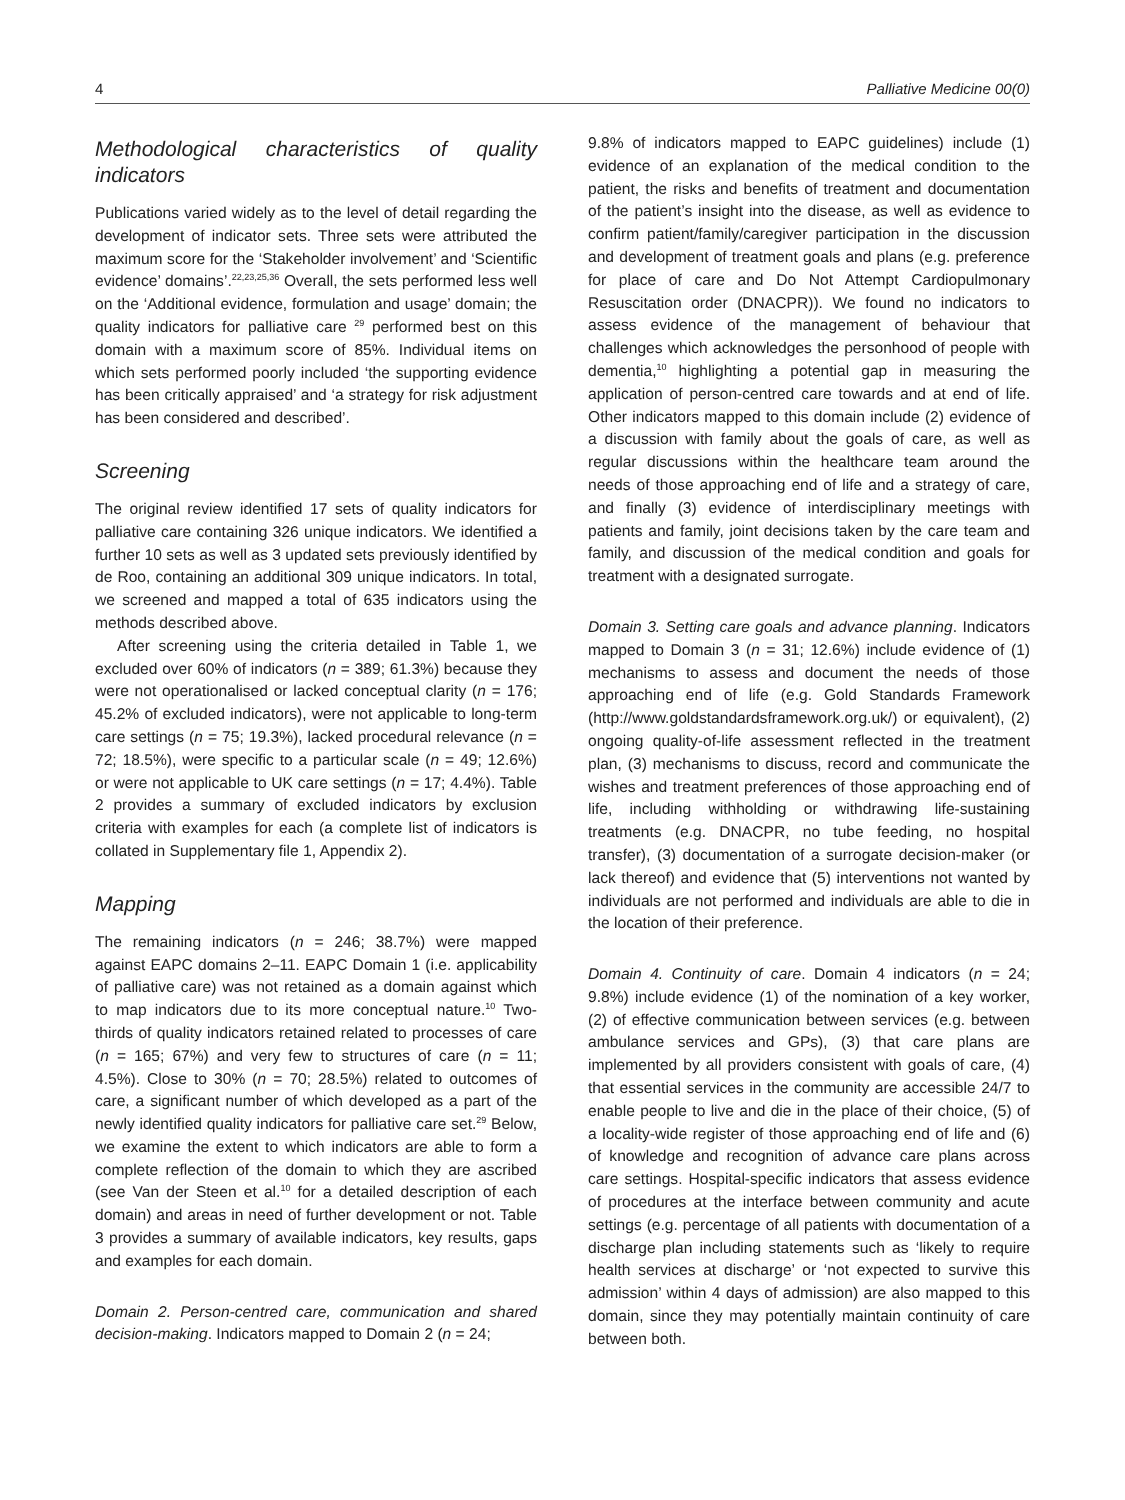4 Palliative Medicine 00(0)
Methodological characteristics of quality indicators
Publications varied widely as to the level of detail regarding the development of indicator sets. Three sets were attributed the maximum score for the ‘Stakeholder involvement’ and ‘Scientific evidence’ domains’.<sup>22,23,25,36</sup> Overall, the sets performed less well on the ‘Additional evidence, formulation and usage’ domain; the quality indicators for palliative care <sup>29</sup> performed best on this domain with a maximum score of 85%. Individual items on which sets performed poorly included ‘the supporting evidence has been critically appraised’ and ‘a strategy for risk adjustment has been considered and described’.
Screening
The original review identified 17 sets of quality indicators for palliative care containing 326 unique indicators. We identified a further 10 sets as well as 3 updated sets previously identified by de Roo, containing an additional 309 unique indicators. In total, we screened and mapped a total of 635 indicators using the methods described above.
After screening using the criteria detailed in Table 1, we excluded over 60% of indicators (n = 389; 61.3%) because they were not operationalised or lacked conceptual clarity (n = 176; 45.2% of excluded indicators), were not applicable to long-term care settings (n = 75; 19.3%), lacked procedural relevance (n = 72; 18.5%), were specific to a particular scale (n = 49; 12.6%) or were not applicable to UK care settings (n = 17; 4.4%). Table 2 provides a summary of excluded indicators by exclusion criteria with examples for each (a complete list of indicators is collated in Supplementary file 1, Appendix 2).
Mapping
The remaining indicators (n = 246; 38.7%) were mapped against EAPC domains 2–11. EAPC Domain 1 (i.e. applicability of palliative care) was not retained as a domain against which to map indicators due to its more conceptual nature.<sup>10</sup> Two-thirds of quality indicators retained related to processes of care (n = 165; 67%) and very few to structures of care (n = 11; 4.5%). Close to 30% (n = 70; 28.5%) related to outcomes of care, a significant number of which developed as a part of the newly identified quality indicators for palliative care set.<sup>29</sup> Below, we examine the extent to which indicators are able to form a complete reflection of the domain to which they are ascribed (see Van der Steen et al.<sup>10</sup> for a detailed description of each domain) and areas in need of further development or not. Table 3 provides a summary of available indicators, key results, gaps and examples for each domain.
Domain 2. Person-centred care, communication and shared decision-making. Indicators mapped to Domain 2 (n = 24;
9.8% of indicators mapped to EAPC guidelines) include (1) evidence of an explanation of the medical condition to the patient, the risks and benefits of treatment and documentation of the patient’s insight into the disease, as well as evidence to confirm patient/family/caregiver participation in the discussion and development of treatment goals and plans (e.g. preference for place of care and Do Not Attempt Cardiopulmonary Resuscitation order (DNACPR)). We found no indicators to assess evidence of the management of behaviour that challenges which acknowledges the personhood of people with dementia,<sup>10</sup> highlighting a potential gap in measuring the application of person-centred care towards and at end of life. Other indicators mapped to this domain include (2) evidence of a discussion with family about the goals of care, as well as regular discussions within the healthcare team around the needs of those approaching end of life and a strategy of care, and finally (3) evidence of interdisciplinary meetings with patients and family, joint decisions taken by the care team and family, and discussion of the medical condition and goals for treatment with a designated surrogate.
Domain 3. Setting care goals and advance planning. Indicators mapped to Domain 3 (n = 31; 12.6%) include evidence of (1) mechanisms to assess and document the needs of those approaching end of life (e.g. Gold Standards Framework (http://www.goldstandardsframework.org.uk/) or equivalent), (2) ongoing quality-of-life assessment reflected in the treatment plan, (3) mechanisms to discuss, record and communicate the wishes and treatment preferences of those approaching end of life, including withholding or withdrawing life-sustaining treatments (e.g. DNACPR, no tube feeding, no hospital transfer), (3) documentation of a surrogate decision-maker (or lack thereof) and evidence that (5) interventions not wanted by individuals are not performed and individuals are able to die in the location of their preference.
Domain 4. Continuity of care. Domain 4 indicators (n = 24; 9.8%) include evidence (1) of the nomination of a key worker, (2) of effective communication between services (e.g. between ambulance services and GPs), (3) that care plans are implemented by all providers consistent with goals of care, (4) that essential services in the community are accessible 24/7 to enable people to live and die in the place of their choice, (5) of a locality-wide register of those approaching end of life and (6) of knowledge and recognition of advance care plans across care settings. Hospital-specific indicators that assess evidence of procedures at the interface between community and acute settings (e.g. percentage of all patients with documentation of a discharge plan including statements such as ‘likely to require health services at discharge’ or ‘not expected to survive this admission’ within 4 days of admission) are also mapped to this domain, since they may potentially maintain continuity of care between both.